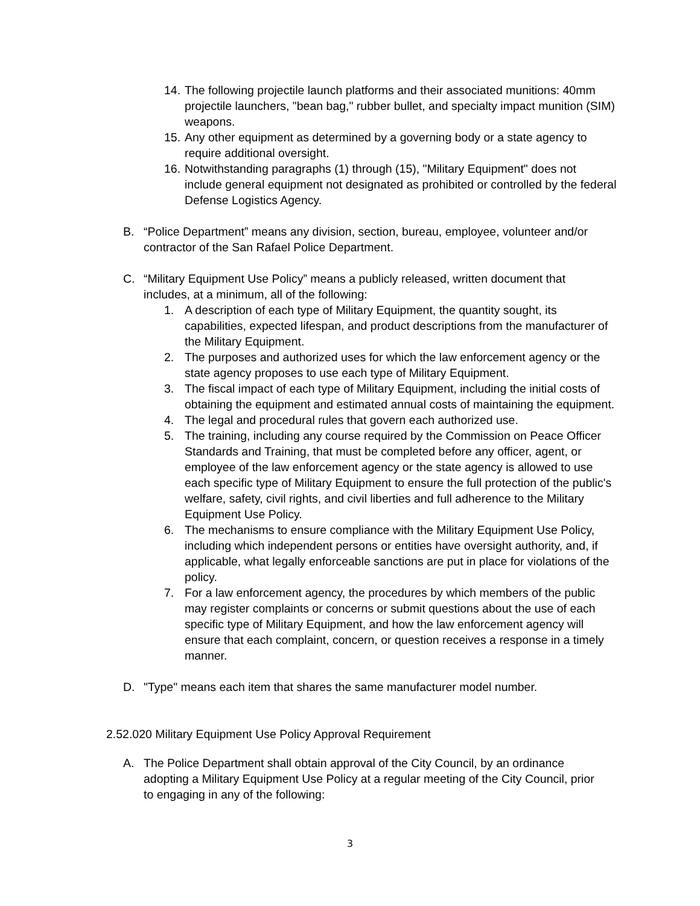14. The following projectile launch platforms and their associated munitions: 40mm projectile launchers, "bean bag," rubber bullet, and specialty impact munition (SIM) weapons.
15. Any other equipment as determined by a governing body or a state agency to require additional oversight.
16. Notwithstanding paragraphs (1) through (15), "Military Equipment" does not include general equipment not designated as prohibited or controlled by the federal Defense Logistics Agency.
B. “Police Department” means any division, section, bureau, employee, volunteer and/or contractor of the San Rafael Police Department.
C. “Military Equipment Use Policy” means a publicly released, written document that includes, at a minimum, all of the following:
1. A description of each type of Military Equipment, the quantity sought, its capabilities, expected lifespan, and product descriptions from the manufacturer of the Military Equipment.
2. The purposes and authorized uses for which the law enforcement agency or the state agency proposes to use each type of Military Equipment.
3. The fiscal impact of each type of Military Equipment, including the initial costs of obtaining the equipment and estimated annual costs of maintaining the equipment.
4. The legal and procedural rules that govern each authorized use.
5. The training, including any course required by the Commission on Peace Officer Standards and Training, that must be completed before any officer, agent, or employee of the law enforcement agency or the state agency is allowed to use each specific type of Military Equipment to ensure the full protection of the public's welfare, safety, civil rights, and civil liberties and full adherence to the Military Equipment Use Policy.
6. The mechanisms to ensure compliance with the Military Equipment Use Policy, including which independent persons or entities have oversight authority, and, if applicable, what legally enforceable sanctions are put in place for violations of the policy.
7. For a law enforcement agency, the procedures by which members of the public may register complaints or concerns or submit questions about the use of each specific type of Military Equipment, and how the law enforcement agency will ensure that each complaint, concern, or question receives a response in a timely manner.
D. "Type" means each item that shares the same manufacturer model number.
2.52.020 Military Equipment Use Policy Approval Requirement
A. The Police Department shall obtain approval of the City Council, by an ordinance adopting a Military Equipment Use Policy at a regular meeting of the City Council, prior to engaging in any of the following:
3